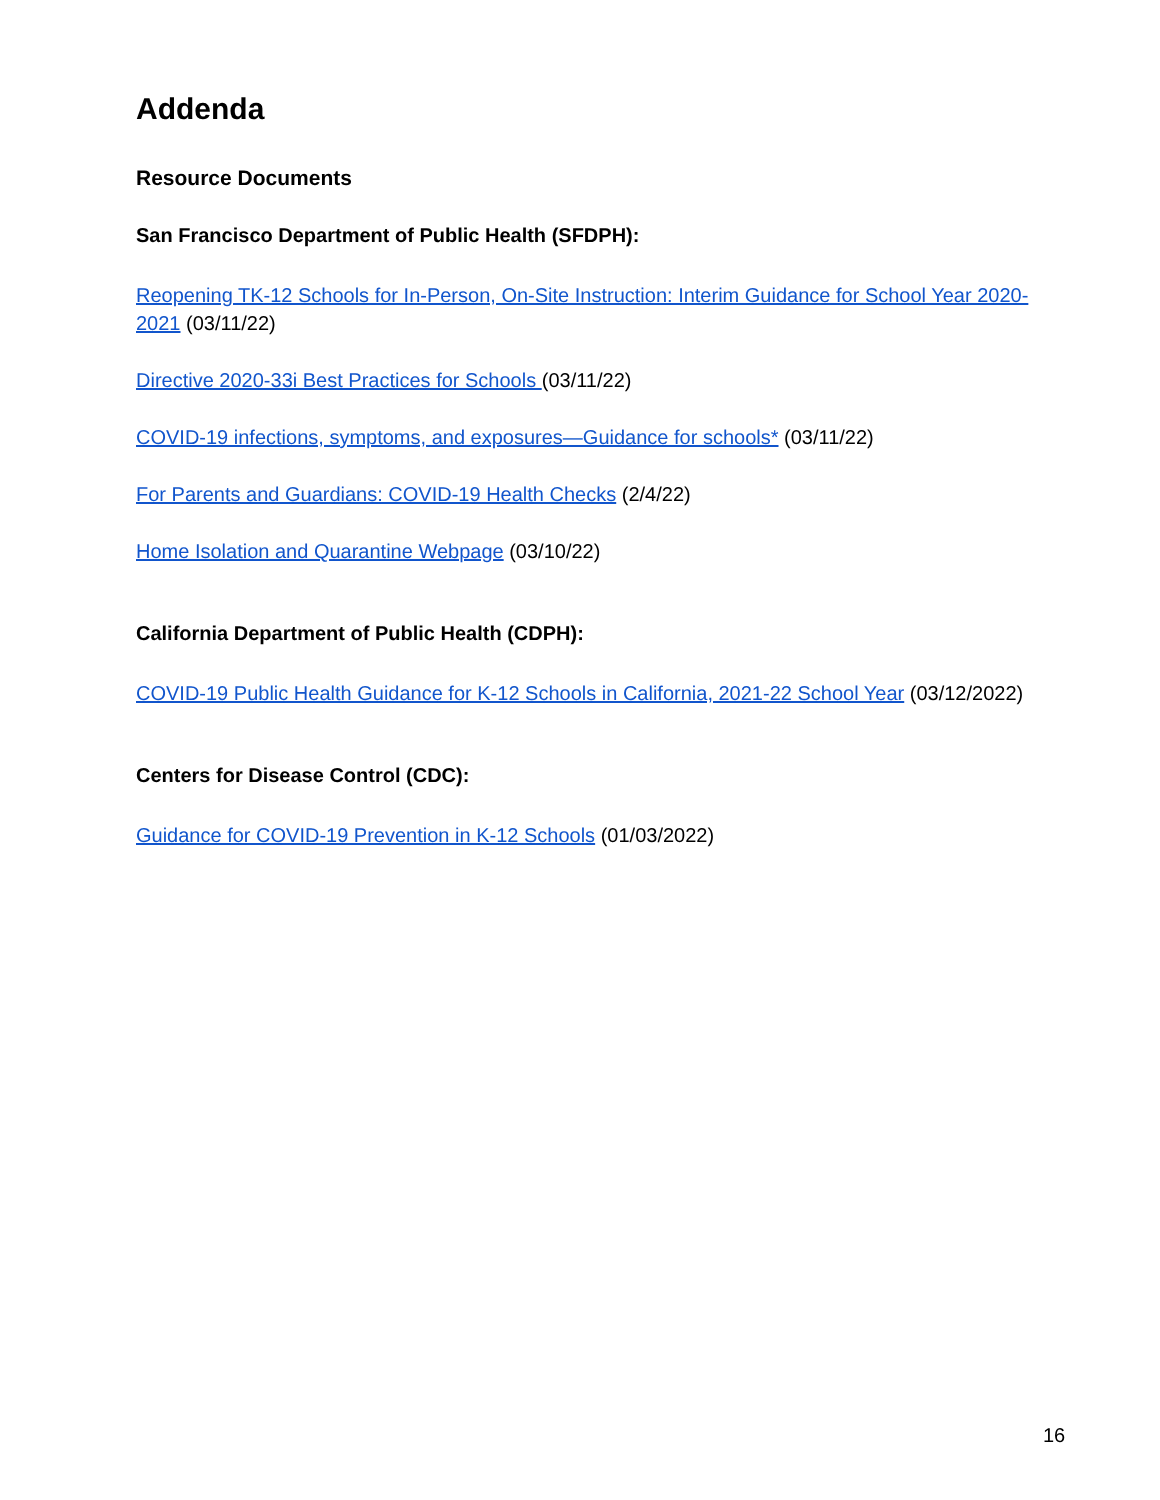Addenda
Resource Documents
San Francisco Department of Public Health (SFDPH):
Reopening TK-12 Schools for In-Person, On-Site Instruction: Interim Guidance for School Year 2020-2021 (03/11/22)
Directive 2020-33i Best Practices for Schools (03/11/22)
COVID-19 infections, symptoms, and exposures—Guidance for schools* (03/11/22)
For Parents and Guardians: COVID-19 Health Checks (2/4/22)
Home Isolation and Quarantine Webpage (03/10/22)
California Department of Public Health (CDPH):
COVID-19 Public Health Guidance for K-12 Schools in California, 2021-22 School Year (03/12/2022)
Centers for Disease Control (CDC):
Guidance for COVID-19 Prevention in K-12 Schools (01/03/2022)
16